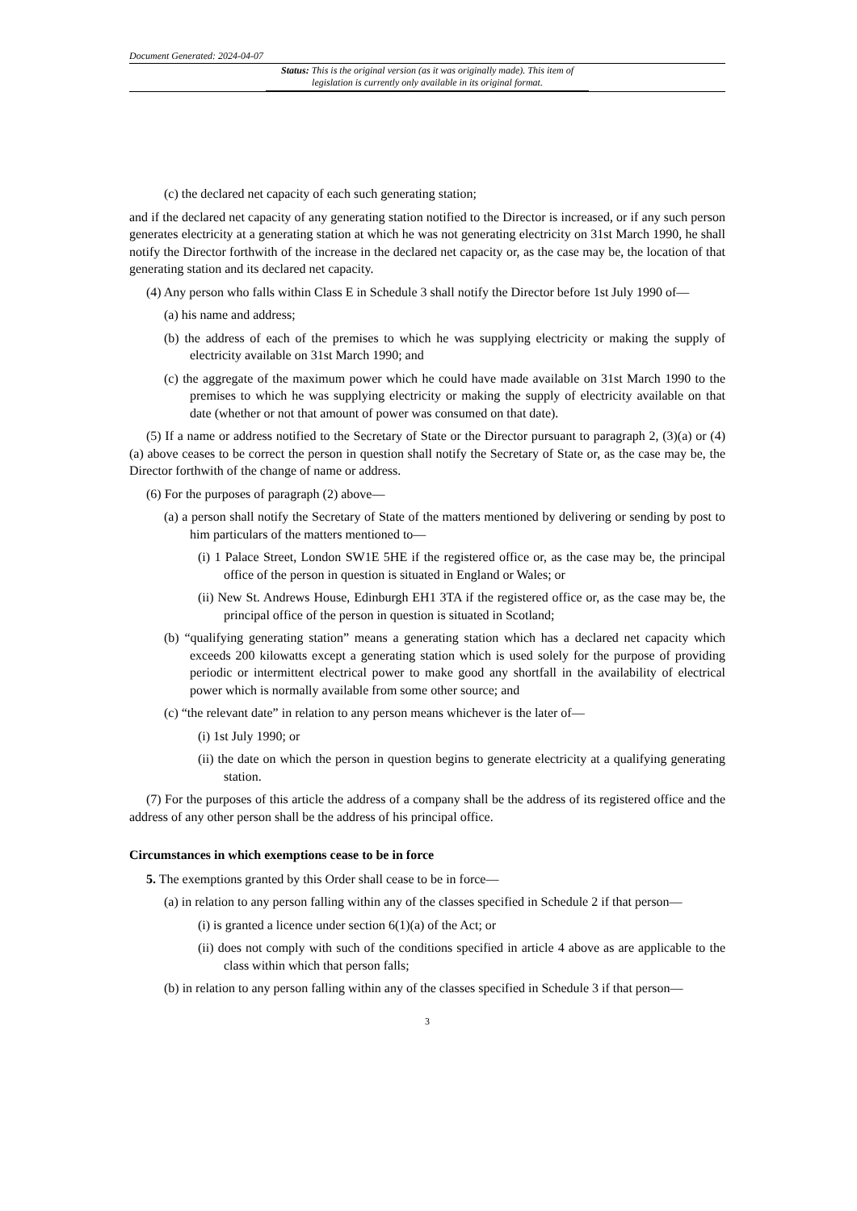Document Generated: 2024-04-07
Status: This is the original version (as it was originally made). This item of legislation is currently only available in its original format.
(c) the declared net capacity of each such generating station;
and if the declared net capacity of any generating station notified to the Director is increased, or if any such person generates electricity at a generating station at which he was not generating electricity on 31st March 1990, he shall notify the Director forthwith of the increase in the declared net capacity or, as the case may be, the location of that generating station and its declared net capacity.
(4) Any person who falls within Class E in Schedule 3 shall notify the Director before 1st July 1990 of—
(a) his name and address;
(b) the address of each of the premises to which he was supplying electricity or making the supply of electricity available on 31st March 1990; and
(c) the aggregate of the maximum power which he could have made available on 31st March 1990 to the premises to which he was supplying electricity or making the supply of electricity available on that date (whether or not that amount of power was consumed on that date).
(5) If a name or address notified to the Secretary of State or the Director pursuant to paragraph 2, (3)(a) or (4)(a) above ceases to be correct the person in question shall notify the Secretary of State or, as the case may be, the Director forthwith of the change of name or address.
(6) For the purposes of paragraph (2) above—
(a) a person shall notify the Secretary of State of the matters mentioned by delivering or sending by post to him particulars of the matters mentioned to—
(i) 1 Palace Street, London SW1E 5HE if the registered office or, as the case may be, the principal office of the person in question is situated in England or Wales; or
(ii) New St. Andrews House, Edinburgh EH1 3TA if the registered office or, as the case may be, the principal office of the person in question is situated in Scotland;
(b) “qualifying generating station” means a generating station which has a declared net capacity which exceeds 200 kilowatts except a generating station which is used solely for the purpose of providing periodic or intermittent electrical power to make good any shortfall in the availability of electrical power which is normally available from some other source; and
(c) “the relevant date” in relation to any person means whichever is the later of—
(i) 1st July 1990; or
(ii) the date on which the person in question begins to generate electricity at a qualifying generating station.
(7) For the purposes of this article the address of a company shall be the address of its registered office and the address of any other person shall be the address of his principal office.
Circumstances in which exemptions cease to be in force
5. The exemptions granted by this Order shall cease to be in force—
(a) in relation to any person falling within any of the classes specified in Schedule 2 if that person—
(i) is granted a licence under section 6(1)(a) of the Act; or
(ii) does not comply with such of the conditions specified in article 4 above as are applicable to the class within which that person falls;
(b) in relation to any person falling within any of the classes specified in Schedule 3 if that person—
3